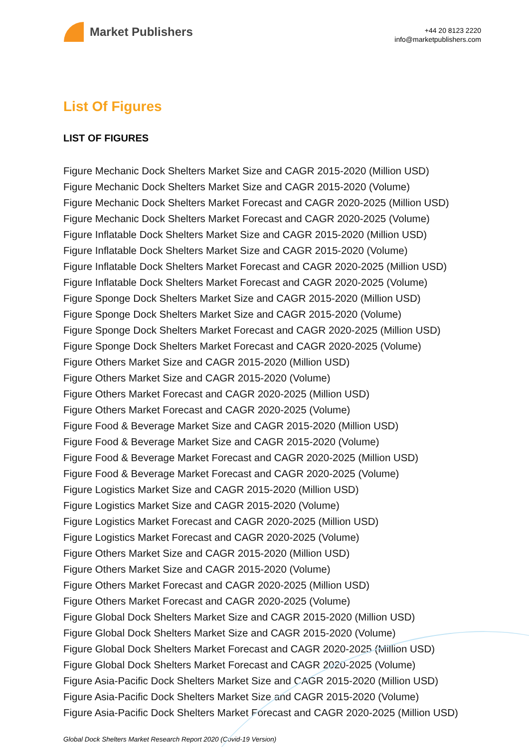Market Publishers
+44 20 8123 2220
info@marketpublishers.com
List Of Figures
LIST OF FIGURES
Figure Mechanic Dock Shelters Market Size and CAGR 2015-2020 (Million USD)
Figure Mechanic Dock Shelters Market Size and CAGR 2015-2020 (Volume)
Figure Mechanic Dock Shelters Market Forecast and CAGR 2020-2025 (Million USD)
Figure Mechanic Dock Shelters Market Forecast and CAGR 2020-2025 (Volume)
Figure Inflatable Dock Shelters Market Size and CAGR 2015-2020 (Million USD)
Figure Inflatable Dock Shelters Market Size and CAGR 2015-2020 (Volume)
Figure Inflatable Dock Shelters Market Forecast and CAGR 2020-2025 (Million USD)
Figure Inflatable Dock Shelters Market Forecast and CAGR 2020-2025 (Volume)
Figure Sponge Dock Shelters Market Size and CAGR 2015-2020 (Million USD)
Figure Sponge Dock Shelters Market Size and CAGR 2015-2020 (Volume)
Figure Sponge Dock Shelters Market Forecast and CAGR 2020-2025 (Million USD)
Figure Sponge Dock Shelters Market Forecast and CAGR 2020-2025 (Volume)
Figure Others Market Size and CAGR 2015-2020 (Million USD)
Figure Others Market Size and CAGR 2015-2020 (Volume)
Figure Others Market Forecast and CAGR 2020-2025 (Million USD)
Figure Others Market Forecast and CAGR 2020-2025 (Volume)
Figure Food & Beverage Market Size and CAGR 2015-2020 (Million USD)
Figure Food & Beverage Market Size and CAGR 2015-2020 (Volume)
Figure Food & Beverage Market Forecast and CAGR 2020-2025 (Million USD)
Figure Food & Beverage Market Forecast and CAGR 2020-2025 (Volume)
Figure Logistics Market Size and CAGR 2015-2020 (Million USD)
Figure Logistics Market Size and CAGR 2015-2020 (Volume)
Figure Logistics Market Forecast and CAGR 2020-2025 (Million USD)
Figure Logistics Market Forecast and CAGR 2020-2025 (Volume)
Figure Others Market Size and CAGR 2015-2020 (Million USD)
Figure Others Market Size and CAGR 2015-2020 (Volume)
Figure Others Market Forecast and CAGR 2020-2025 (Million USD)
Figure Others Market Forecast and CAGR 2020-2025 (Volume)
Figure Global Dock Shelters Market Size and CAGR 2015-2020 (Million USD)
Figure Global Dock Shelters Market Size and CAGR 2015-2020 (Volume)
Figure Global Dock Shelters Market Forecast and CAGR 2020-2025 (Million USD)
Figure Global Dock Shelters Market Forecast and CAGR 2020-2025 (Volume)
Figure Asia-Pacific Dock Shelters Market Size and CAGR 2015-2020 (Million USD)
Figure Asia-Pacific Dock Shelters Market Size and CAGR 2015-2020 (Volume)
Figure Asia-Pacific Dock Shelters Market Forecast and CAGR 2020-2025 (Million USD)
Global Dock Shelters Market Research Report 2020 (Covid-19 Version)